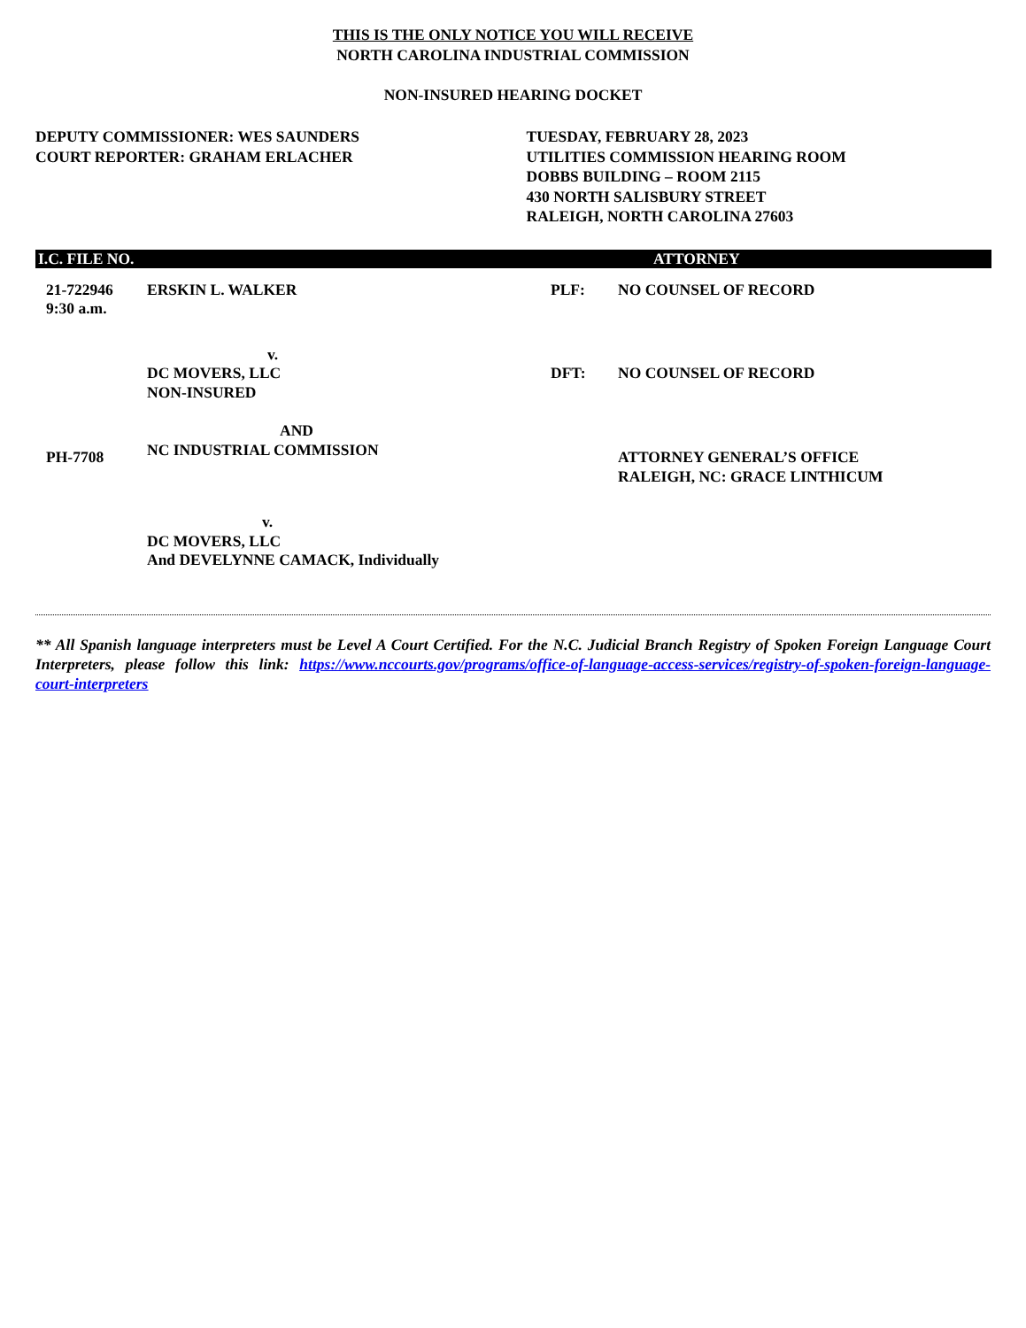THIS IS THE ONLY NOTICE YOU WILL RECEIVE
NORTH CAROLINA INDUSTRIAL COMMISSION
NON-INSURED HEARING DOCKET
DEPUTY COMMISSIONER: WES SAUNDERS
COURT REPORTER: GRAHAM ERLACHER
TUESDAY, FEBRUARY 28, 2023
UTILITIES COMMISSION HEARING ROOM
DOBBS BUILDING – ROOM 2115
430 NORTH SALISBURY STREET
RALEIGH, NORTH CAROLINA 27603
| I.C. FILE NO. | | | ATTORNEY |
| --- | --- | --- | --- |
| 21-722946 9:30 a.m. | ERSKIN L. WALKER | PLF: | NO COUNSEL OF RECORD |
| | v. DC MOVERS, LLC NON-INSURED | DFT: | NO COUNSEL OF RECORD |
| PH-7708 | AND NC INDUSTRIAL COMMISSION | | ATTORNEY GENERAL’S OFFICE RALEIGH, NC: GRACE LINTHICUM |
| | v. DC MOVERS, LLC And DEVELYNNE CAMACK, Individually | | |
** All Spanish language interpreters must be Level A Court Certified. For the N.C. Judicial Branch Registry of Spoken Foreign Language Court Interpreters, please follow this link: https://www.nccourts.gov/programs/office-of-language-access-services/registry-of-spoken-foreign-language-court-interpreters